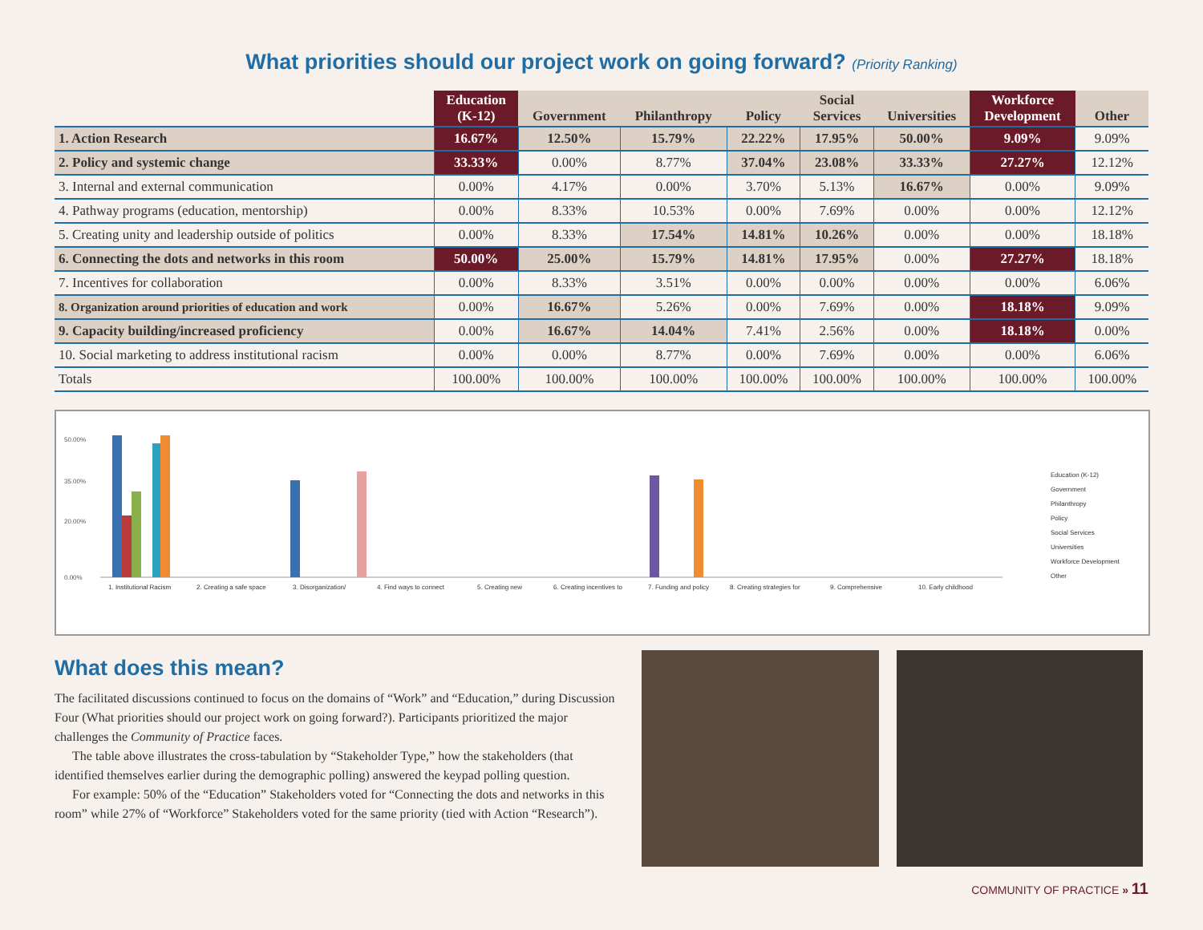What priorities should our project work on going forward? (Priority Ranking)
| | Education (K-12) | Government | Philanthropy | Policy | Social Services | Universities | Workforce Development | Other |
| --- | --- | --- | --- | --- | --- | --- | --- | --- |
| 1. Action Research | 16.67% | 12.50% | 15.79% | 22.22% | 17.95% | 50.00% | 9.09% | 9.09% |
| 2. Policy and systemic change | 33.33% | 0.00% | 8.77% | 37.04% | 23.08% | 33.33% | 27.27% | 12.12% |
| 3. Internal and external communication | 0.00% | 4.17% | 0.00% | 3.70% | 5.13% | 16.67% | 0.00% | 9.09% |
| 4. Pathway programs (education, mentorship) | 0.00% | 8.33% | 10.53% | 0.00% | 7.69% | 0.00% | 0.00% | 12.12% |
| 5. Creating unity and leadership outside of politics | 0.00% | 8.33% | 17.54% | 14.81% | 10.26% | 0.00% | 0.00% | 18.18% |
| 6. Connecting the dots and networks in this room | 50.00% | 25.00% | 15.79% | 14.81% | 17.95% | 0.00% | 27.27% | 18.18% |
| 7. Incentives for collaboration | 0.00% | 8.33% | 3.51% | 0.00% | 0.00% | 0.00% | 0.00% | 6.06% |
| 8. Organization around priorities of education and work | 0.00% | 16.67% | 5.26% | 0.00% | 7.69% | 0.00% | 18.18% | 9.09% |
| 9. Capacity building/increased proficiency | 0.00% | 16.67% | 14.04% | 7.41% | 2.56% | 0.00% | 18.18% | 0.00% |
| 10. Social marketing to address institutional racism | 0.00% | 0.00% | 8.77% | 0.00% | 7.69% | 0.00% | 0.00% | 6.06% |
| Totals | 100.00% | 100.00% | 100.00% | 100.00% | 100.00% | 100.00% | 100.00% | 100.00% |
50.00%
35.00%
20.00%
0.00%
1. Institutional Racism
2. Creating a safe space
3. Disorganization/
4. Find ways to connect
5. Creating new
6. Creating incentives to
7. Funding and policy
8. Creating strategies for
9. Comprehensive
10. Early childhood
Education (K-12)
Government
Philanthropy
Policy
Social Services
Universities
Workforce Development
Other
What does this mean?
The facilitated discussions continued to focus on the domains of “Work” and “Education,” during Discussion Four (What priorities should our project work on going forward?). Participants prioritized the major challenges the Community of Practice faces.
The table above illustrates the cross-tabulation by “Stakeholder Type,” how the stakeholders (that identified themselves earlier during the demographic polling) answered the keypad polling question.
For example: 50% of the “Education” Stakeholders voted for “Connecting the dots and networks in this room” while 27% of “Workforce” Stakeholders voted for the same priority (tied with Action “Research”).
COMMUNITY OF PRACTICE » 11